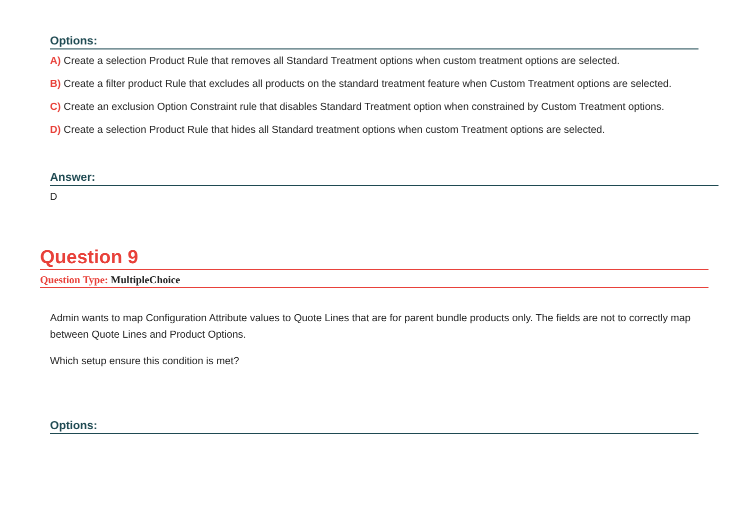Options:
A) Create a selection Product Rule that removes all Standard Treatment options when custom treatment options are selected.
B) Create a filter product Rule that excludes all products on the standard treatment feature when Custom Treatment options are selected.
C) Create an exclusion Option Constraint rule that disables Standard Treatment option when constrained by Custom Treatment options.
D) Create a selection Product Rule that hides all Standard treatment options when custom Treatment options are selected.
Answer:
D
Question 9
Question Type: MultipleChoice
Admin wants to map Configuration Attribute values to Quote Lines that are for parent bundle products only. The fields are not to correctly map between Quote Lines and Product Options.
Which setup ensure this condition is met?
Options: